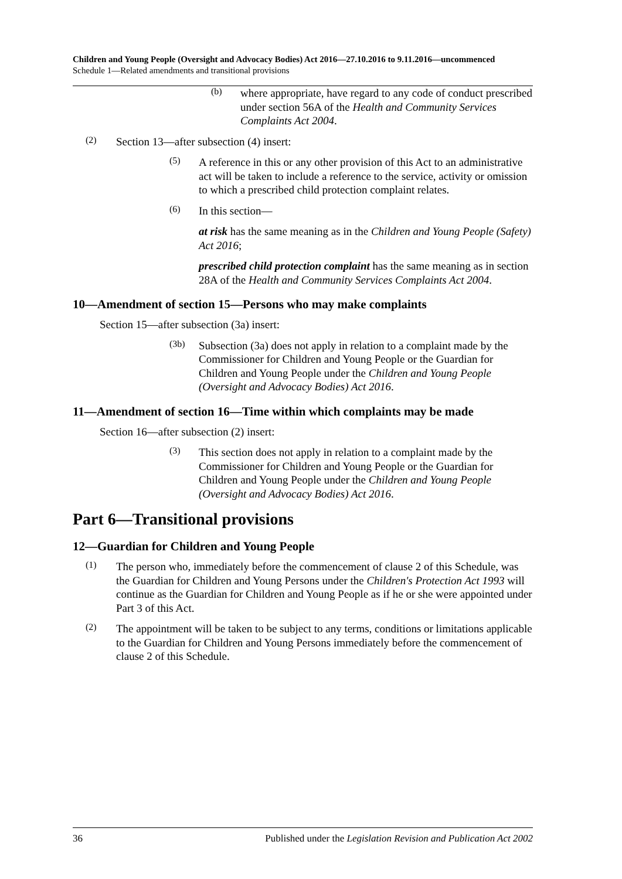Children and Young People (Oversight and Advocacy Bodies) Act 2016—27.10.2016 to 9.11.2016—uncommenced
Schedule 1—Related amendments and transitional provisions
(b)
where appropriate, have regard to any code of conduct prescribed under section 56A of the Health and Community Services Complaints Act 2004.
(2)
Section 13—after subsection (4) insert:
(5)
A reference in this or any other provision of this Act to an administrative act will be taken to include a reference to the service, activity or omission to which a prescribed child protection complaint relates.
(6)
In this section—
at risk has the same meaning as in the Children and Young People (Safety) Act 2016;
prescribed child protection complaint has the same meaning as in section 28A of the Health and Community Services Complaints Act 2004.
10—Amendment of section 15—Persons who may make complaints
Section 15—after subsection (3a) insert:
(3b)
Subsection (3a) does not apply in relation to a complaint made by the Commissioner for Children and Young People or the Guardian for Children and Young People under the Children and Young People (Oversight and Advocacy Bodies) Act 2016.
11—Amendment of section 16—Time within which complaints may be made
Section 16—after subsection (2) insert:
(3)
This section does not apply in relation to a complaint made by the Commissioner for Children and Young People or the Guardian for Children and Young People under the Children and Young People (Oversight and Advocacy Bodies) Act 2016.
Part 6—Transitional provisions
12—Guardian for Children and Young People
(1)
The person who, immediately before the commencement of clause 2 of this Schedule, was the Guardian for Children and Young Persons under the Children's Protection Act 1993 will continue as the Guardian for Children and Young People as if he or she were appointed under Part 3 of this Act.
(2)
The appointment will be taken to be subject to any terms, conditions or limitations applicable to the Guardian for Children and Young Persons immediately before the commencement of clause 2 of this Schedule.
36 Published under the Legislation Revision and Publication Act 2002